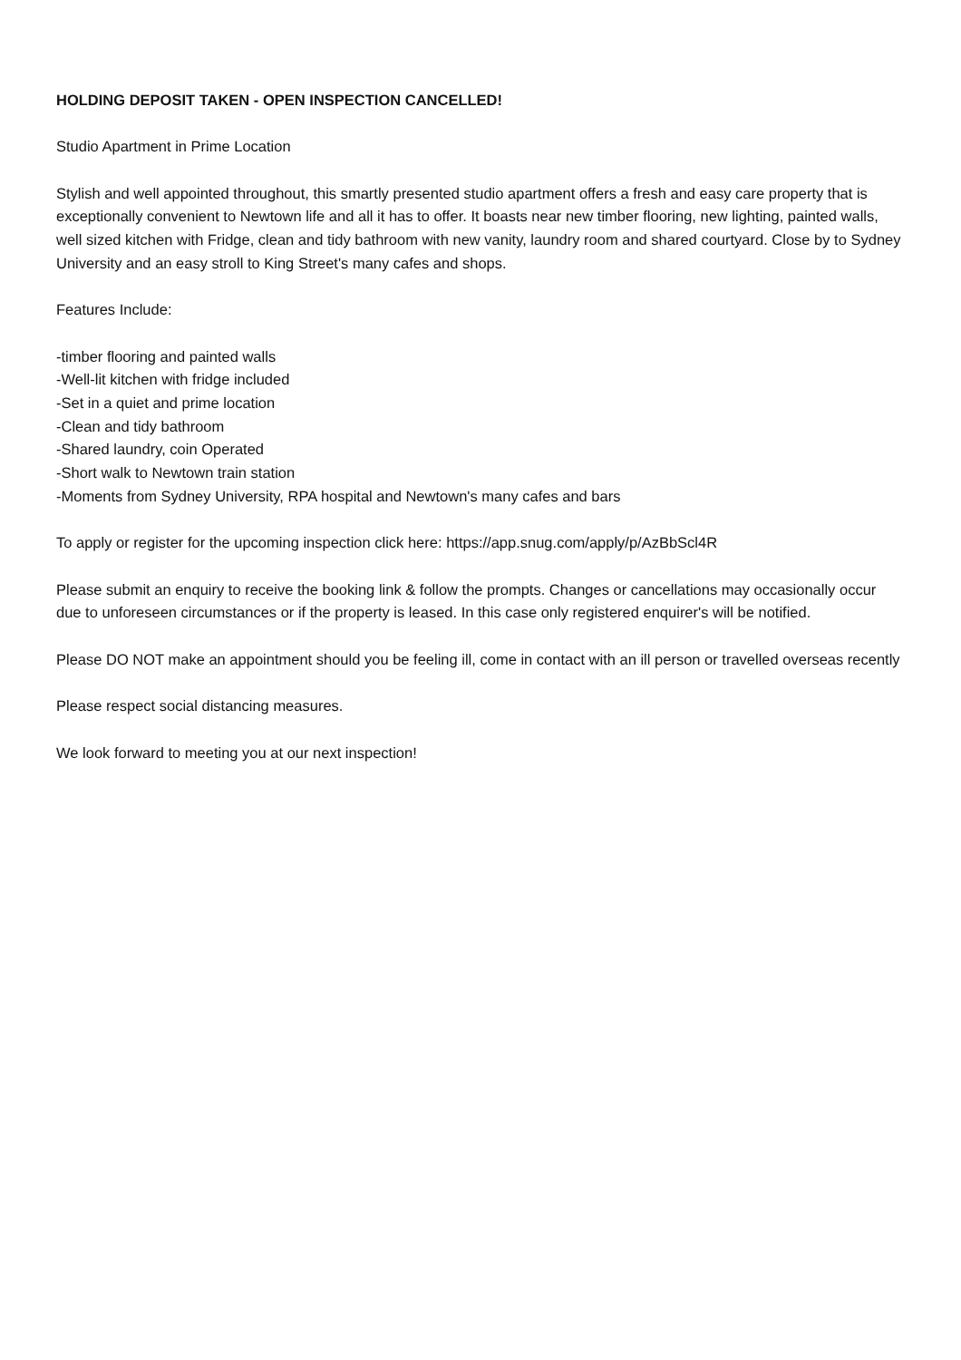HOLDING DEPOSIT TAKEN - OPEN INSPECTION CANCELLED!
Studio Apartment in Prime Location
Stylish and well appointed throughout, this smartly presented studio apartment offers a fresh and easy care property that is exceptionally convenient to Newtown life and all it has to offer. It boasts near new timber flooring, new lighting, painted walls, well sized kitchen with Fridge, clean and tidy bathroom with new vanity, laundry room and shared courtyard. Close by to Sydney University and an easy stroll to King Street's many cafes and shops.
Features Include:
-timber flooring and painted walls
-Well-lit kitchen with fridge included
-Set in a quiet and prime location
-Clean and tidy bathroom
-Shared laundry, coin Operated
-Short walk to Newtown train station
-Moments from Sydney University, RPA hospital and Newtown's many cafes and bars
To apply or register for the upcoming inspection click here: https://app.snug.com/apply/p/AzBbScl4R
Please submit an enquiry to receive the booking link & follow the prompts. Changes or cancellations may occasionally occur due to unforeseen circumstances or if the property is leased. In this case only registered enquirer's will be notified.
Please DO NOT make an appointment should you be feeling ill, come in contact with an ill person or travelled overseas recently
Please respect social distancing measures.
We look forward to meeting you at our next inspection!